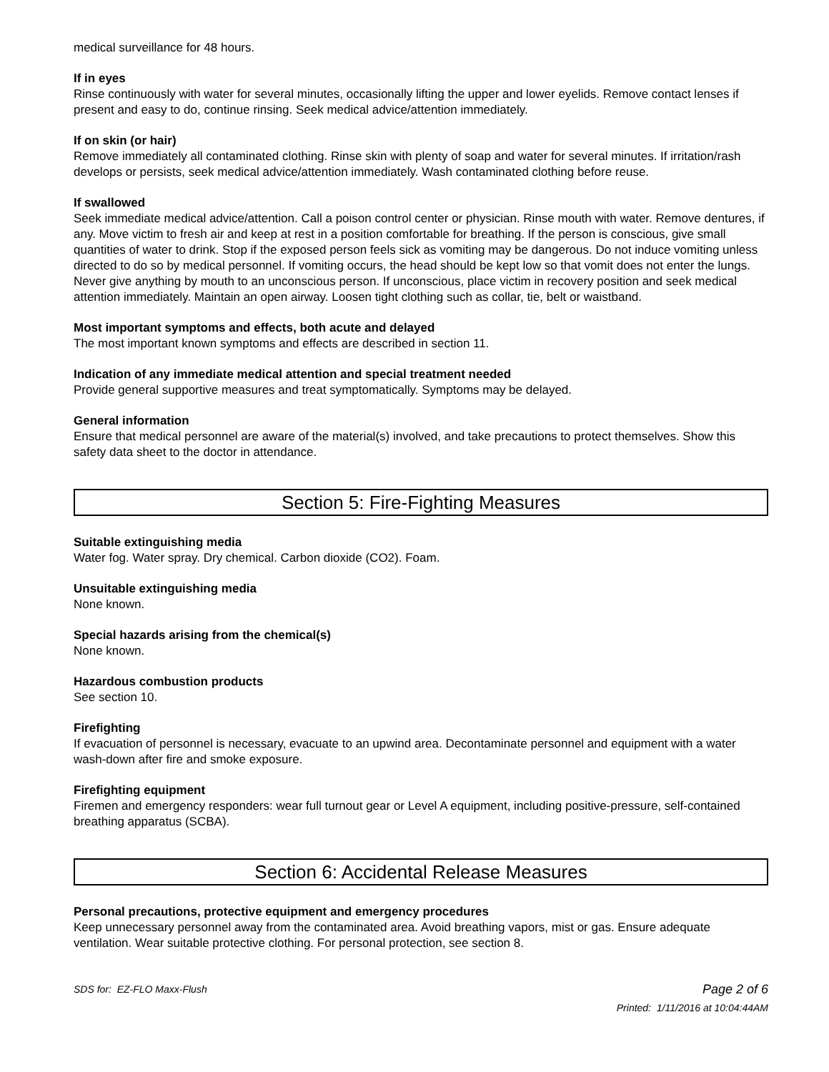medical surveillance for 48 hours.
If in eyes
Rinse continuously with water for several minutes, occasionally lifting the upper and lower eyelids. Remove contact lenses if present and easy to do, continue rinsing. Seek medical advice/attention immediately.
If on skin (or hair)
Remove immediately all contaminated clothing. Rinse skin with plenty of soap and water for several minutes. If irritation/rash develops or persists, seek medical advice/attention immediately. Wash contaminated clothing before reuse.
If swallowed
Seek immediate medical advice/attention. Call a poison control center or physician. Rinse mouth with water. Remove dentures, if any. Move victim to fresh air and keep at rest in a position comfortable for breathing. If the person is conscious, give small quantities of water to drink. Stop if the exposed person feels sick as vomiting may be dangerous. Do not induce vomiting unless directed to do so by medical personnel. If vomiting occurs, the head should be kept low so that vomit does not enter the lungs. Never give anything by mouth to an unconscious person. If unconscious, place victim in recovery position and seek medical attention immediately. Maintain an open airway. Loosen tight clothing such as collar, tie, belt or waistband.
Most important symptoms and effects, both acute and delayed
The most important known symptoms and effects are described in section 11.
Indication of any immediate medical attention and special treatment needed
Provide general supportive measures and treat symptomatically. Symptoms may be delayed.
General information
Ensure that medical personnel are aware of the material(s) involved, and take precautions to protect themselves. Show this safety data sheet to the doctor in attendance.
Section 5: Fire-Fighting Measures
Suitable extinguishing media
Water fog. Water spray. Dry chemical. Carbon dioxide (CO2). Foam.
Unsuitable extinguishing media
None known.
Special hazards arising from the chemical(s)
None known.
Hazardous combustion products
See section 10.
Firefighting
If evacuation of personnel is necessary, evacuate to an upwind area. Decontaminate personnel and equipment with a water wash-down after fire and smoke exposure.
Firefighting equipment
Firemen and emergency responders: wear full turnout gear or Level A equipment, including positive-pressure, self-contained breathing apparatus (SCBA).
Section 6: Accidental Release Measures
Personal precautions, protective equipment and emergency procedures
Keep unnecessary personnel away from the contaminated area. Avoid breathing vapors, mist or gas. Ensure adequate ventilation. Wear suitable protective clothing. For personal protection, see section 8.
SDS for: EZ-FLO Maxx-Flush Page 2 of 6
Printed: 1/11/2016 at 10:04:44AM